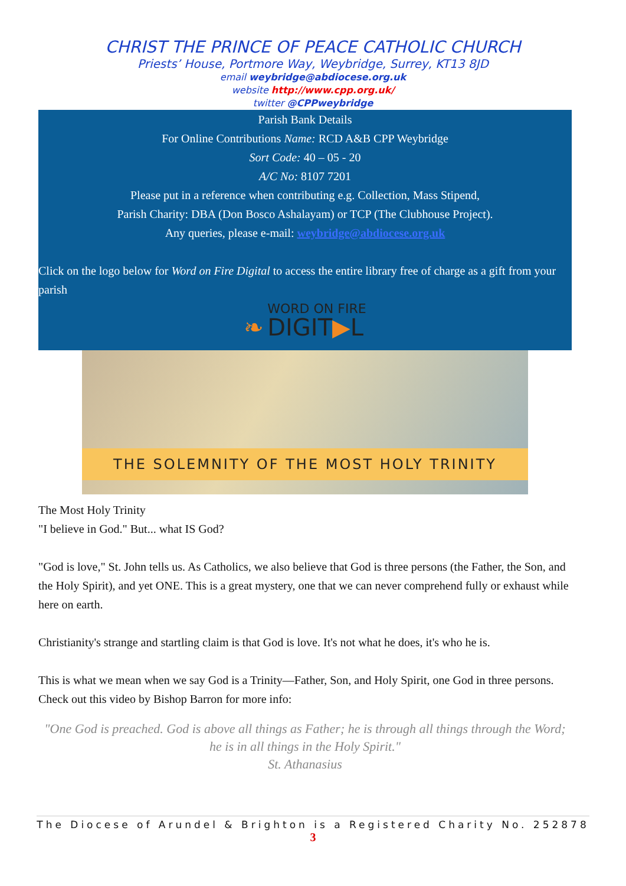CHRIST THE PRINCE OF PEACE CATHOLIC CHURCH
Priests’ House, Portmore Way, Weybridge, Surrey, KT13 8JD
email weybridge@abdiocese.org.uk
website http://www.cpp.org.uk/
twitter @CPPweybridge
Parish Bank Details
For Online Contributions Name: RCD A&B CPP Weybridge
Sort Code: 40 – 05 - 20
A/C No: 8107 7201
Please put in a reference when contributing e.g. Collection, Mass Stipend,
Parish Charity: DBA (Don Bosco Ashalayam) or TCP (The Clubhouse Project).
Any queries, please e-mail: weybridge@abdiocese.org.uk
Click on the logo below for Word on Fire Digital to access the entire library free of charge as a gift from your parish
❧ WORD ON FIRE
DIGIT▶L
THE SOLEMNITY OF THE MOST HOLY TRINITY
The Most Holy Trinity
"I believe in God." But... what IS God?
"God is love," St. John tells us. As Catholics, we also believe that God is three persons (the Father, the Son, and the Holy Spirit), and yet ONE. This is a great mystery, one that we can never comprehend fully or exhaust while here on earth.
Christianity's strange and startling claim is that God is love. It's not what he does, it's who he is.
This is what we mean when we say God is a Trinity—Father, Son, and Holy Spirit, one God in three persons. Check out this video by Bishop Barron for more info:
"One God is preached. God is above all things as Father; he is through all things through the Word; he is in all things in the Holy Spirit."
St. Athanasius
The Diocese of Arundel & Brighton is a Registered Charity No. 252878
3